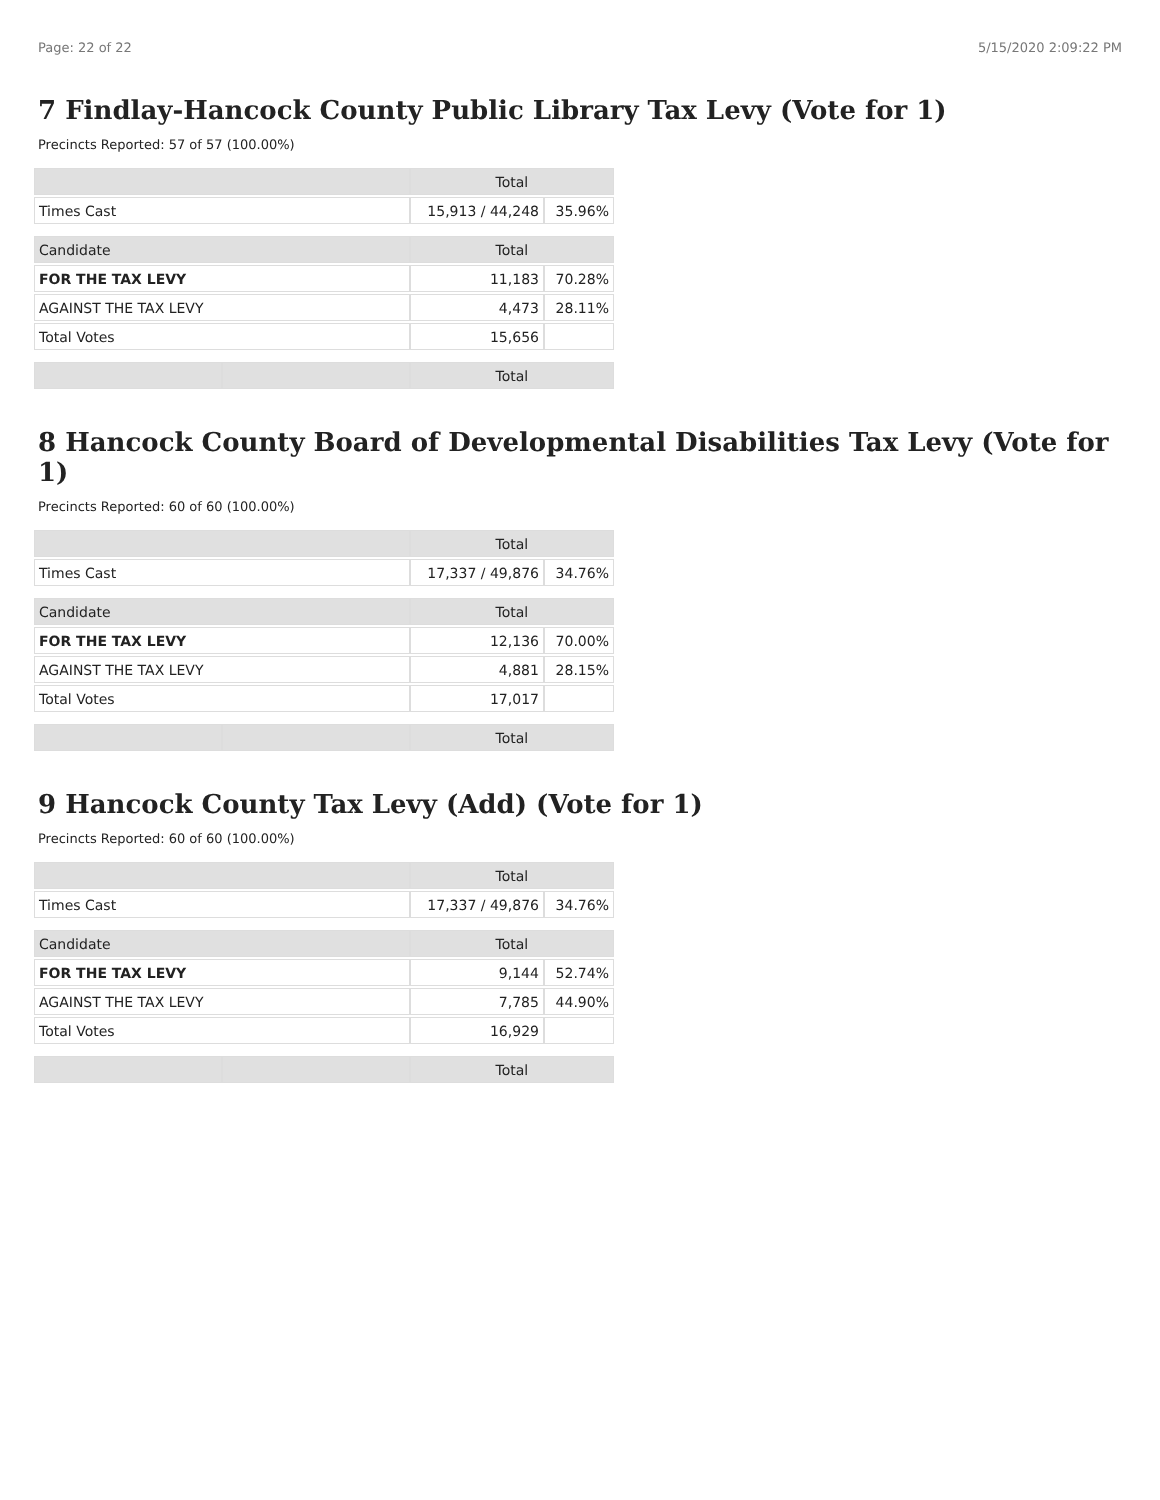Page: 22 of 22 5/15/2020 2:09:22 PM
7 Findlay-Hancock County Public Library Tax Levy (Vote for 1)
Precincts Reported: 57 of 57 (100.00%)
| | | Total | |
| --- | --- | --- | --- |
| Times Cast | | 15,913 / 44,248 | 35.96% |
| Candidate | | Total | |
| FOR THE TAX LEVY | | 11,183 | 70.28% |
| AGAINST THE TAX LEVY | | 4,473 | 28.11% |
| Total Votes | | 15,656 | |
| | | Total | |
8 Hancock County Board of Developmental Disabilities Tax Levy (Vote for 1)
Precincts Reported: 60 of 60 (100.00%)
| | | Total | |
| --- | --- | --- | --- |
| Times Cast | | 17,337 / 49,876 | 34.76% |
| Candidate | | Total | |
| FOR THE TAX LEVY | | 12,136 | 70.00% |
| AGAINST THE TAX LEVY | | 4,881 | 28.15% |
| Total Votes | | 17,017 | |
| | | Total | |
9 Hancock County Tax Levy (Add) (Vote for 1)
Precincts Reported: 60 of 60 (100.00%)
| | | Total | |
| --- | --- | --- | --- |
| Times Cast | | 17,337 / 49,876 | 34.76% |
| Candidate | | Total | |
| FOR THE TAX LEVY | | 9,144 | 52.74% |
| AGAINST THE TAX LEVY | | 7,785 | 44.90% |
| Total Votes | | 16,929 | |
| | | Total | |